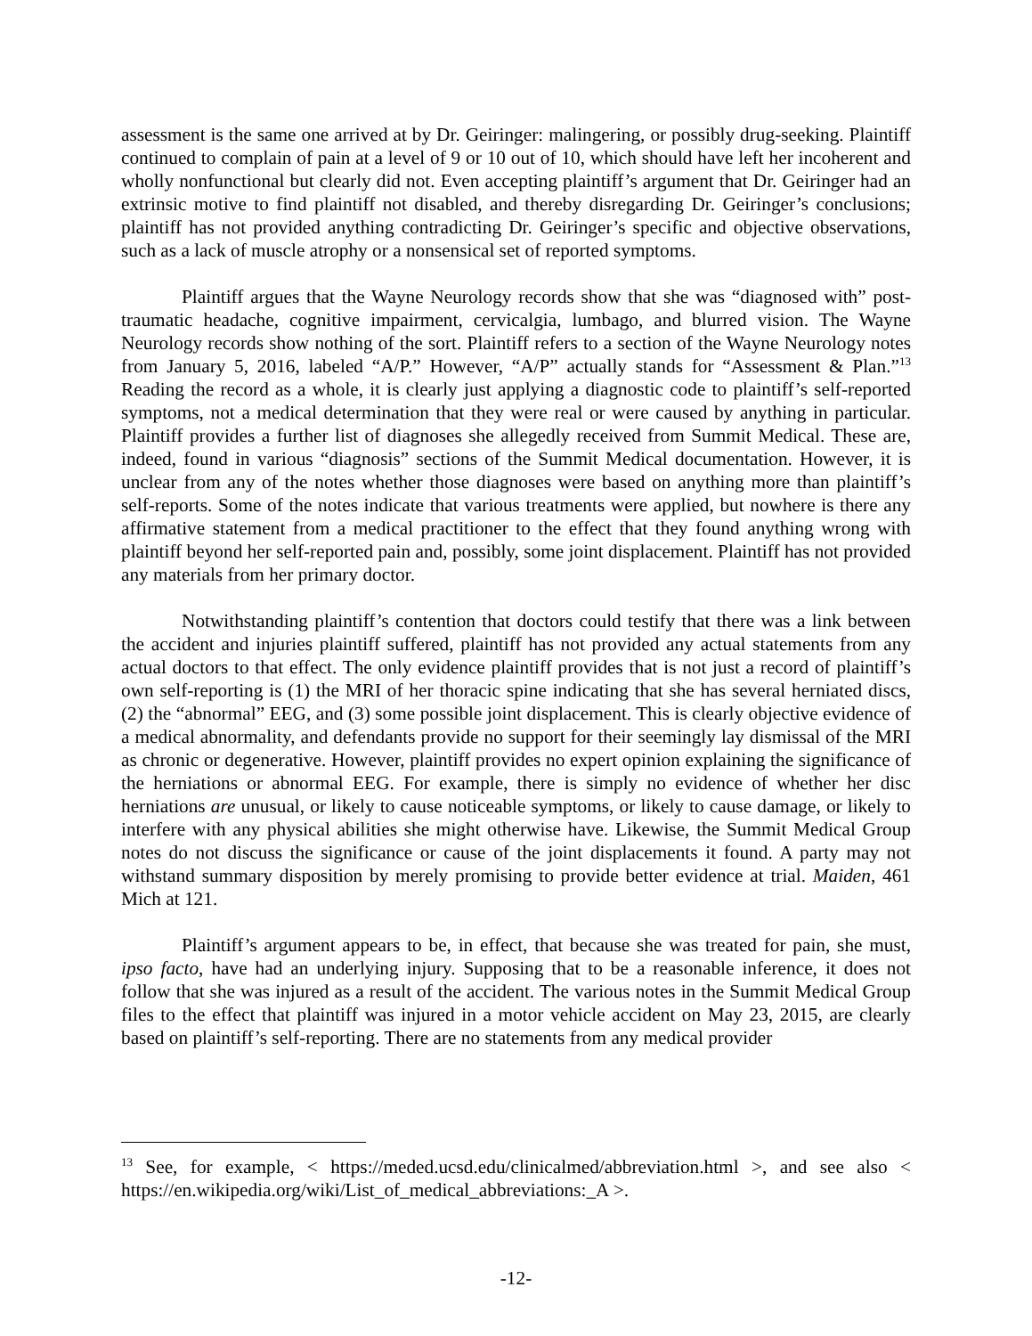assessment is the same one arrived at by Dr. Geiringer: malingering, or possibly drug-seeking. Plaintiff continued to complain of pain at a level of 9 or 10 out of 10, which should have left her incoherent and wholly nonfunctional but clearly did not. Even accepting plaintiff’s argument that Dr. Geiringer had an extrinsic motive to find plaintiff not disabled, and thereby disregarding Dr. Geiringer’s conclusions; plaintiff has not provided anything contradicting Dr. Geiringer’s specific and objective observations, such as a lack of muscle atrophy or a nonsensical set of reported symptoms.
Plaintiff argues that the Wayne Neurology records show that she was “diagnosed with” post-traumatic headache, cognitive impairment, cervicalgia, lumbago, and blurred vision. The Wayne Neurology records show nothing of the sort. Plaintiff refers to a section of the Wayne Neurology notes from January 5, 2016, labeled “A/P.” However, “A/P” actually stands for “Assessment & Plan.”<sup>13</sup> Reading the record as a whole, it is clearly just applying a diagnostic code to plaintiff’s self-reported symptoms, not a medical determination that they were real or were caused by anything in particular. Plaintiff provides a further list of diagnoses she allegedly received from Summit Medical. These are, indeed, found in various “diagnosis” sections of the Summit Medical documentation. However, it is unclear from any of the notes whether those diagnoses were based on anything more than plaintiff’s self-reports. Some of the notes indicate that various treatments were applied, but nowhere is there any affirmative statement from a medical practitioner to the effect that they found anything wrong with plaintiff beyond her self-reported pain and, possibly, some joint displacement. Plaintiff has not provided any materials from her primary doctor.
Notwithstanding plaintiff’s contention that doctors could testify that there was a link between the accident and injuries plaintiff suffered, plaintiff has not provided any actual statements from any actual doctors to that effect. The only evidence plaintiff provides that is not just a record of plaintiff’s own self-reporting is (1) the MRI of her thoracic spine indicating that she has several herniated discs, (2) the “abnormal” EEG, and (3) some possible joint displacement. This is clearly objective evidence of a medical abnormality, and defendants provide no support for their seemingly lay dismissal of the MRI as chronic or degenerative. However, plaintiff provides no expert opinion explaining the significance of the herniations or abnormal EEG. For example, there is simply no evidence of whether her disc herniations are unusual, or likely to cause noticeable symptoms, or likely to cause damage, or likely to interfere with any physical abilities she might otherwise have. Likewise, the Summit Medical Group notes do not discuss the significance or cause of the joint displacements it found. A party may not withstand summary disposition by merely promising to provide better evidence at trial. Maiden, 461 Mich at 121.
Plaintiff’s argument appears to be, in effect, that because she was treated for pain, she must, ipso facto, have had an underlying injury. Supposing that to be a reasonable inference, it does not follow that she was injured as a result of the accident. The various notes in the Summit Medical Group files to the effect that plaintiff was injured in a motor vehicle accident on May 23, 2015, are clearly based on plaintiff’s self-reporting. There are no statements from any medical provider
<sup>13</sup> See, for example, < https://meded.ucsd.edu/clinicalmed/abbreviation.html >, and see also < https://en.wikipedia.org/wiki/List_of_medical_abbreviations:_A >.
-12-